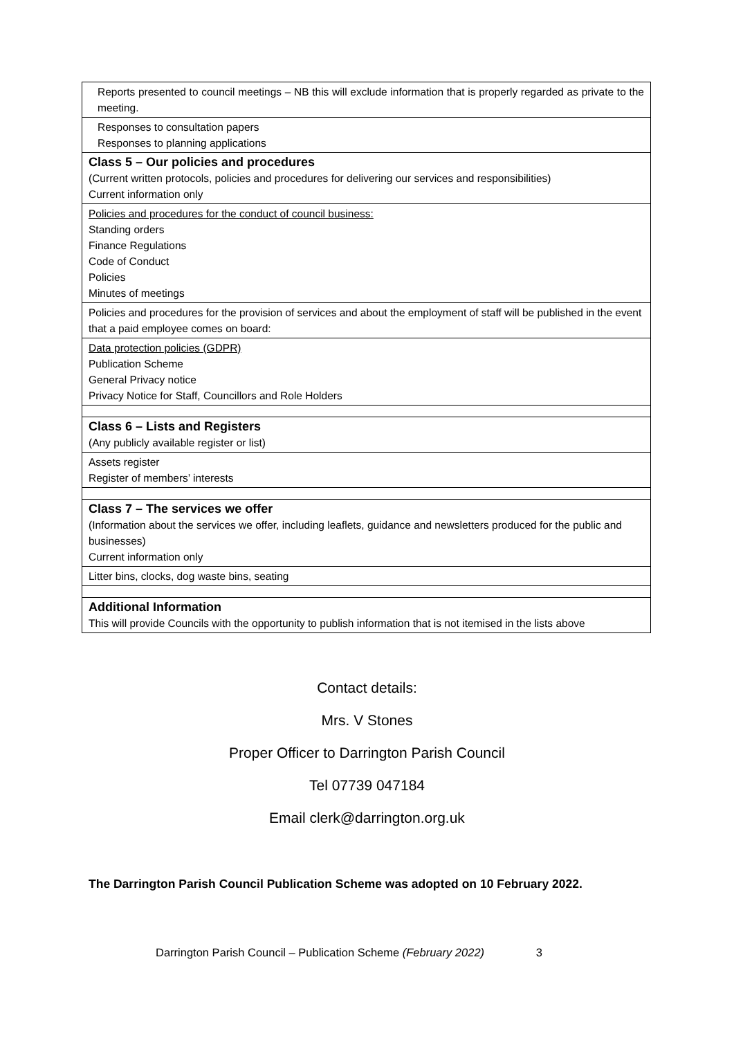| Reports presented to council meetings – NB this will exclude information that is properly regarded as private to the meeting. |
| Responses to consultation papers Responses to planning applications |
| Class 5 – Our policies and procedures (Current written protocols, policies and procedures for delivering our services and responsibilities) Current information only |
| Policies and procedures for the conduct of council business: Standing orders Finance Regulations Code of Conduct Policies Minutes of meetings |
| Policies and procedures for the provision of services and about the employment of staff will be published in the event that a paid employee comes on board: |
| Data protection policies (GDPR) Publication Scheme General Privacy notice Privacy Notice for Staff, Councillors and Role Holders |
| Class 6 – Lists and Registers (Any publicly available register or list) |
| Assets register Register of members’ interests |
| Class 7 – The services we offer (Information about the services we offer, including leaflets, guidance and newsletters produced for the public and businesses) Current information only |
| Litter bins, clocks, dog waste bins, seating |
| Additional Information This will provide Councils with the opportunity to publish information that is not itemised in the lists above |
Contact details:
Mrs. V Stones
Proper Officer to Darrington Parish Council
Tel 07739 047184
Email clerk@darrington.org.uk
The Darrington Parish Council Publication Scheme was adopted on 10 February 2022.
Darrington Parish Council – Publication Scheme (February 2022) 3